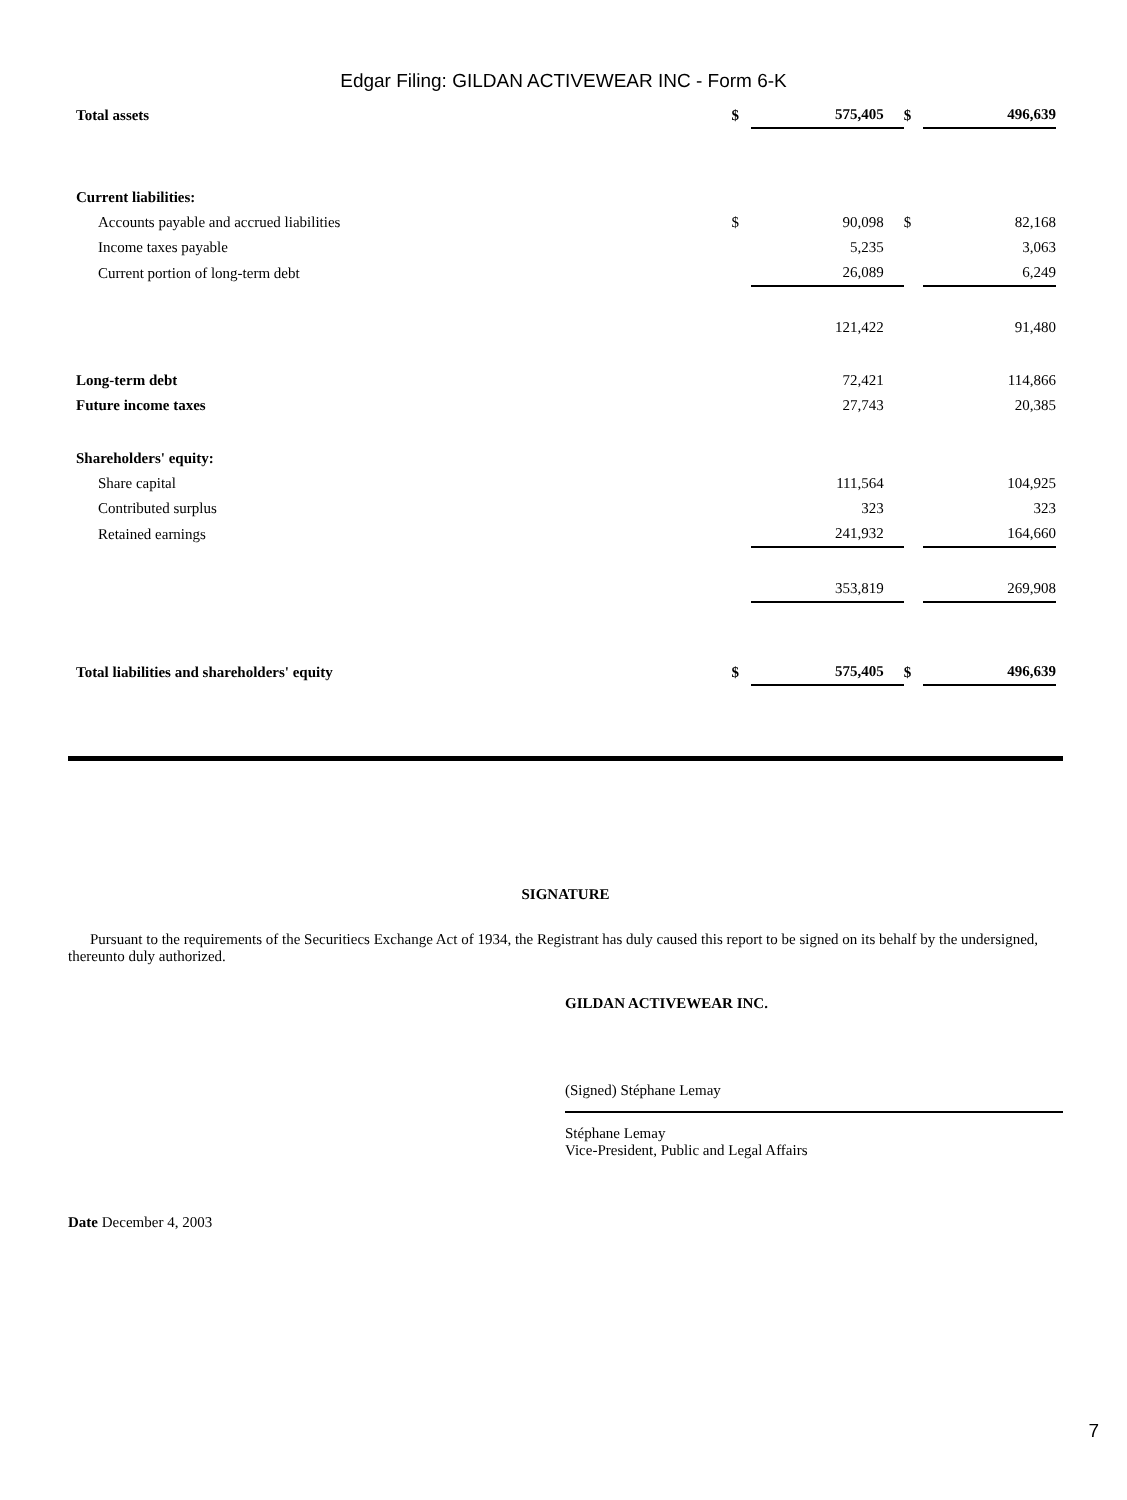Edgar Filing: GILDAN ACTIVEWEAR INC - Form 6-K
| Total assets | $ | 575,405 | $ | 496,639 |
| Current liabilities: | | | | |
| Accounts payable and accrued liabilities | $ | 90,098 | $ | 82,168 |
| Income taxes payable | | 5,235 | | 3,063 |
| Current portion of long-term debt | | 26,089 | | 6,249 |
| | | 121,422 | | 91,480 |
| Long-term debt | | 72,421 | | 114,866 |
| Future income taxes | | 27,743 | | 20,385 |
| Shareholders' equity: | | | | |
| Share capital | | 111,564 | | 104,925 |
| Contributed surplus | | 323 | | 323 |
| Retained earnings | | 241,932 | | 164,660 |
| | | 353,819 | | 269,908 |
| Total liabilities and shareholders' equity | $ | 575,405 | $ | 496,639 |
SIGNATURE
Pursuant to the requirements of the Securitiecs Exchange Act of 1934, the Registrant has duly caused this report to be signed on its behalf by the undersigned, thereunto duly authorized.
GILDAN ACTIVEWEAR INC.
(Signed) Stéphane Lemay
Stéphane Lemay
Vice-President, Public and Legal Affairs
Date December 4, 2003
7